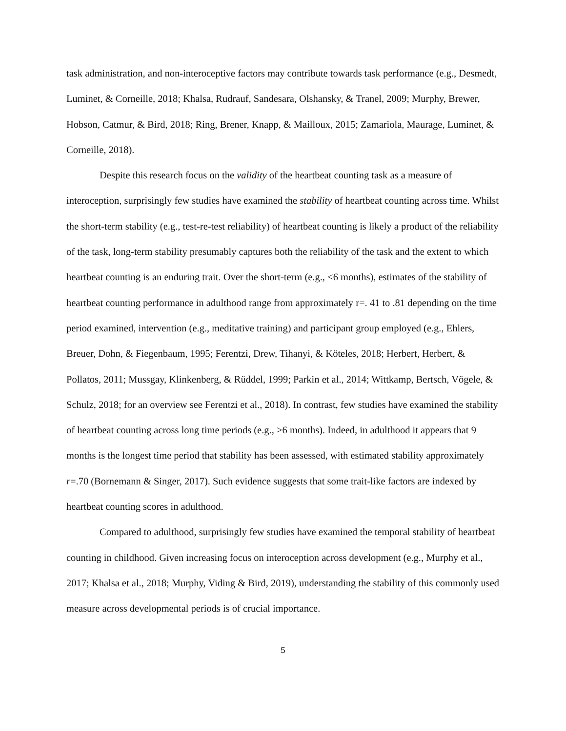task administration, and non-interoceptive factors may contribute towards task performance (e.g., Desmedt, Luminet, & Corneille, 2018; Khalsa, Rudrauf, Sandesara, Olshansky, & Tranel, 2009; Murphy, Brewer, Hobson, Catmur, & Bird, 2018; Ring, Brener, Knapp, & Mailloux, 2015; Zamariola, Maurage, Luminet, & Corneille, 2018).
Despite this research focus on the validity of the heartbeat counting task as a measure of interoception, surprisingly few studies have examined the stability of heartbeat counting across time. Whilst the short-term stability (e.g., test-re-test reliability) of heartbeat counting is likely a product of the reliability of the task, long-term stability presumably captures both the reliability of the task and the extent to which heartbeat counting is an enduring trait. Over the short-term (e.g., <6 months), estimates of the stability of heartbeat counting performance in adulthood range from approximately r=. 41 to .81 depending on the time period examined, intervention (e.g., meditative training) and participant group employed (e.g., Ehlers, Breuer, Dohn, & Fiegenbaum, 1995; Ferentzi, Drew, Tihanyi, & Köteles, 2018; Herbert, Herbert, & Pollatos, 2011; Mussgay, Klinkenberg, & Rüddel, 1999; Parkin et al., 2014; Wittkamp, Bertsch, Vögele, & Schulz, 2018; for an overview see Ferentzi et al., 2018). In contrast, few studies have examined the stability of heartbeat counting across long time periods (e.g., >6 months). Indeed, in adulthood it appears that 9 months is the longest time period that stability has been assessed, with estimated stability approximately r=.70 (Bornemann & Singer, 2017). Such evidence suggests that some trait-like factors are indexed by heartbeat counting scores in adulthood.
Compared to adulthood, surprisingly few studies have examined the temporal stability of heartbeat counting in childhood. Given increasing focus on interoception across development (e.g., Murphy et al., 2017; Khalsa et al., 2018; Murphy, Viding & Bird, 2019), understanding the stability of this commonly used measure across developmental periods is of crucial importance.
5